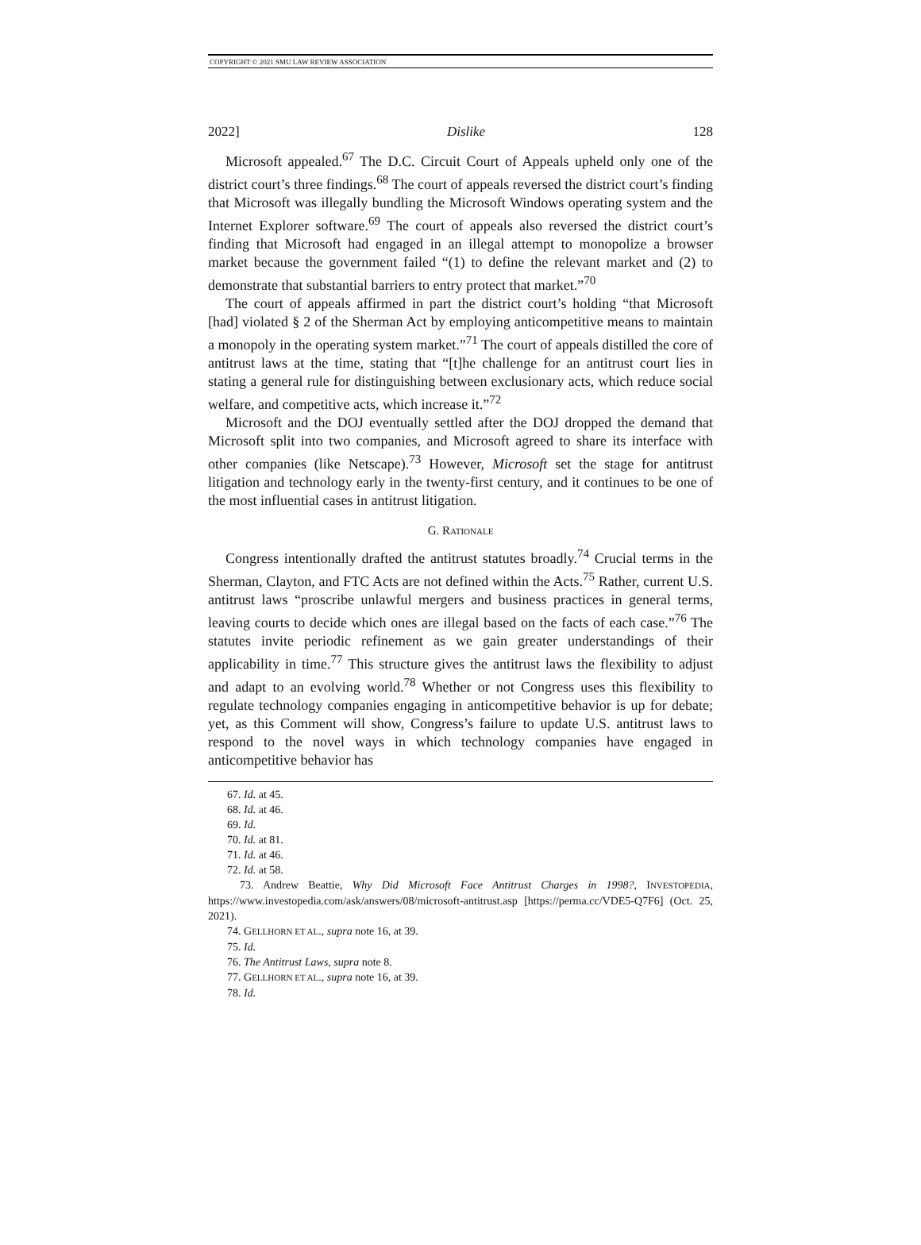COPYRIGHT © 2021 SMU LAW REVIEW ASSOCIATION
2022] Dislike 128
Microsoft appealed.<sup>67</sup> The D.C. Circuit Court of Appeals upheld only one of the district court’s three findings.<sup>68</sup> The court of appeals reversed the district court’s finding that Microsoft was illegally bundling the Microsoft Windows operating system and the Internet Explorer software.<sup>69</sup> The court of appeals also reversed the district court’s finding that Microsoft had engaged in an illegal attempt to monopolize a browser market because the government failed “(1) to define the relevant market and (2) to demonstrate that substantial barriers to entry protect that market.”<sup>70</sup>
The court of appeals affirmed in part the district court’s holding “that Microsoft [had] violated § 2 of the Sherman Act by employing anticompetitive means to maintain a monopoly in the operating system market.”<sup>71</sup> The court of appeals distilled the core of antitrust laws at the time, stating that “[t]he challenge for an antitrust court lies in stating a general rule for distinguishing between exclusionary acts, which reduce social welfare, and competitive acts, which increase it.”<sup>72</sup>
Microsoft and the DOJ eventually settled after the DOJ dropped the demand that Microsoft split into two companies, and Microsoft agreed to share its interface with other companies (like Netscape).<sup>73</sup> However, Microsoft set the stage for antitrust litigation and technology early in the twenty-first century, and it continues to be one of the most influential cases in antitrust litigation.
G. RATIONALE
Congress intentionally drafted the antitrust statutes broadly.<sup>74</sup> Crucial terms in the Sherman, Clayton, and FTC Acts are not defined within the Acts.<sup>75</sup> Rather, current U.S. antitrust laws “proscribe unlawful mergers and business practices in general terms, leaving courts to decide which ones are illegal based on the facts of each case.”<sup>76</sup> The statutes invite periodic refinement as we gain greater understandings of their applicability in time.<sup>77</sup> This structure gives the antitrust laws the flexibility to adjust and adapt to an evolving world.<sup>78</sup> Whether or not Congress uses this flexibility to regulate technology companies engaging in anticompetitive behavior is up for debate; yet, as this Comment will show, Congress’s failure to update U.S. antitrust laws to respond to the novel ways in which technology companies have engaged in anticompetitive behavior has
67. Id. at 45.
68. Id. at 46.
69. Id.
70. Id. at 81.
71. Id. at 46.
72. Id. at 58.
73. Andrew Beattie, Why Did Microsoft Face Antitrust Charges in 1998?, INVESTOPEDIA, https://www.investopedia.com/ask/answers/08/microsoft-antitrust.asp [https://perma.cc/VDE5-Q7F6] (Oct. 25, 2021).
74. GELLHORN ET AL., supra note 16, at 39.
75. Id.
76. The Antitrust Laws, supra note 8.
77. GELLHORN ET AL., supra note 16, at 39.
78. Id.